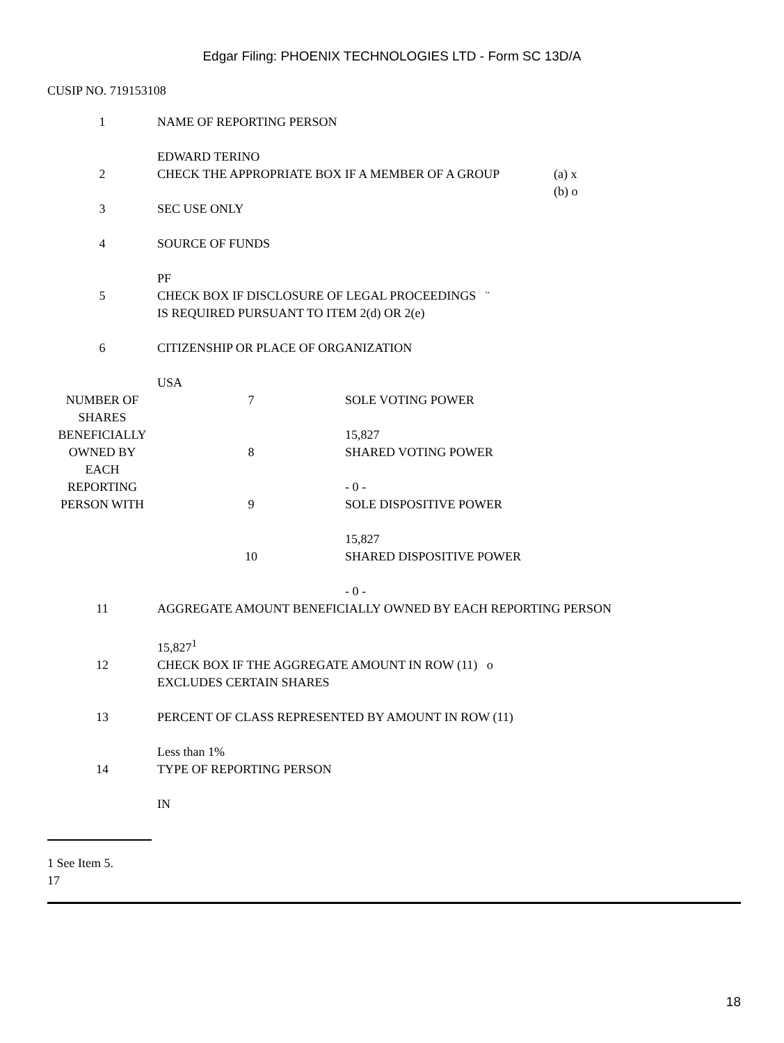Edgar Filing: PHOENIX TECHNOLOGIES LTD - Form SC 13D/A
CUSIP NO. 719153108
| 1 | NAME OF REPORTING PERSON EDWARD TERINO | |
| 2 | CHECK THE APPROPRIATE BOX IF A MEMBER OF A GROUP | (a) x (b) o |
| 3 | SEC USE ONLY | |
| 4 | SOURCE OF FUNDS PF | |
| 5 | CHECK BOX IF DISCLOSURE OF LEGAL PROCEEDINGS ¨ IS REQUIRED PURSUANT TO ITEM 2(d) OR 2(e) | |
| 6 | CITIZENSHIP OR PLACE OF ORGANIZATION USA | |
| NUMBER OF SHARES BENEFICIALLY OWNED BY EACH REPORTING PERSON WITH | 7 | SOLE VOTING POWER 15,827 |
| | 8 | SHARED VOTING POWER - 0 - |
| | 9 | SOLE DISPOSITIVE POWER 15,827 |
| | 10 | SHARED DISPOSITIVE POWER - 0 - |
| 11 | AGGREGATE AMOUNT BENEFICIALLY OWNED BY EACH REPORTING PERSON 15,827<sup>1</sup> |
| 12 | CHECK BOX IF THE AGGREGATE AMOUNT IN ROW (11) o EXCLUDES CERTAIN SHARES |
| 13 | PERCENT OF CLASS REPRESENTED BY AMOUNT IN ROW (11) Less than 1% |
| 14 | TYPE OF REPORTING PERSON IN |
1 See Item 5.
17
18